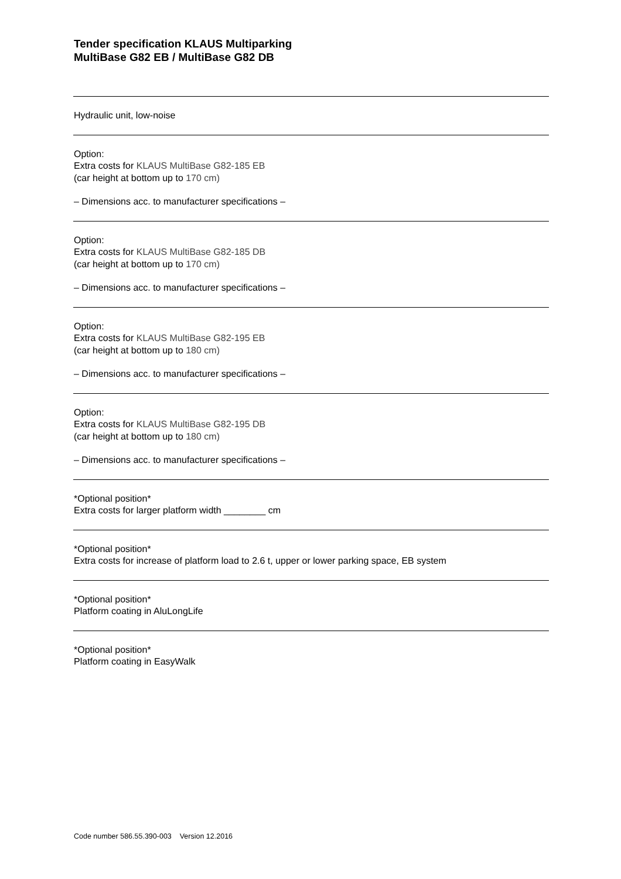Tender specification KLAUS Multiparking
MultiBase G82 EB / MultiBase G82 DB
Hydraulic unit, low-noise
Option:
Extra costs for KLAUS MultiBase G82-185 EB
(car height at bottom up to 170 cm)
– Dimensions acc. to manufacturer specifications –
Option:
Extra costs for KLAUS MultiBase G82-185 DB
(car height at bottom up to 170 cm)
– Dimensions acc. to manufacturer specifications –
Option:
Extra costs for KLAUS MultiBase G82-195 EB
(car height at bottom up to 180 cm)
– Dimensions acc. to manufacturer specifications –
Option:
Extra costs for KLAUS MultiBase G82-195 DB
(car height at bottom up to 180 cm)
– Dimensions acc. to manufacturer specifications –
*Optional position*
Extra costs for larger platform width ________ cm
*Optional position*
Extra costs for increase of platform load to 2.6 t, upper or lower parking space, EB system
*Optional position*
Platform coating in AluLongLife
*Optional position*
Platform coating in EasyWalk
Code number 586.55.390-003 Version 12.2016